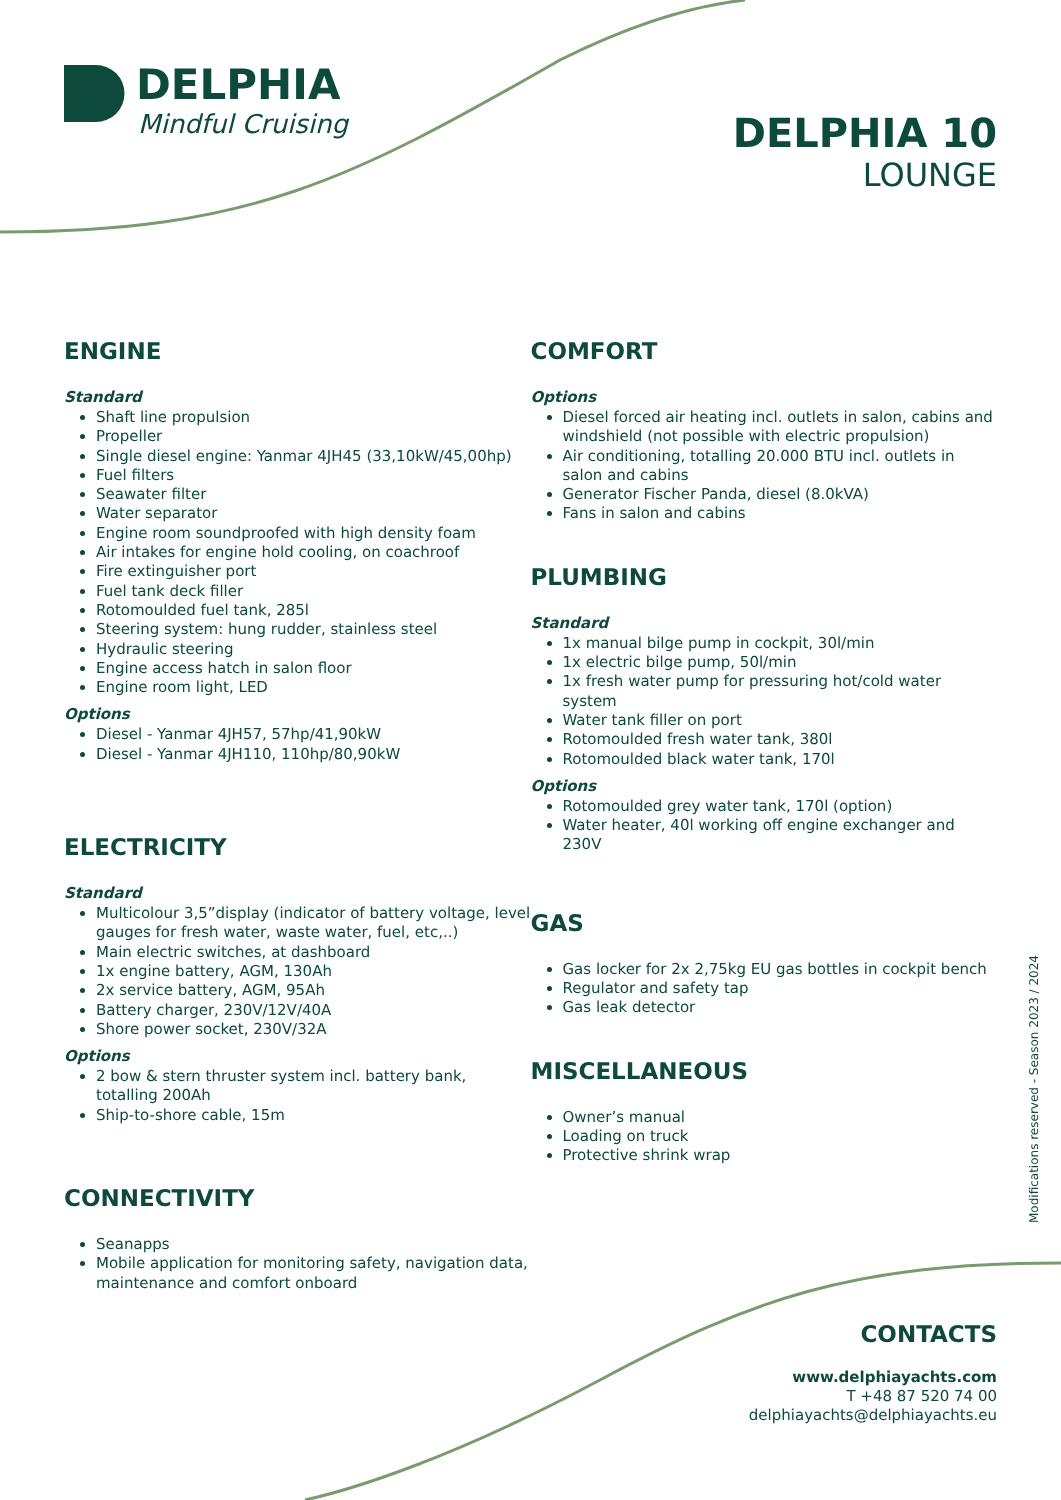DELPHIA
Mindful Cruising
DELPHIA 10
LOUNGE
ENGINE
Standard
Shaft line propulsion
Propeller
Single diesel engine: Yanmar 4JH45 (33,10kW/45,00hp)
Fuel filters
Seawater filter
Water separator
Engine room soundproofed with high density foam
Air intakes for engine hold cooling, on coachroof
Fire extinguisher port
Fuel tank deck filler
Rotomoulded fuel tank, 285l
Steering system: hung rudder, stainless steel
Hydraulic steering
Engine access hatch in salon floor
Engine room light, LED
Options
Diesel - Yanmar 4JH57, 57hp/41,90kW
Diesel - Yanmar 4JH110, 110hp/80,90kW
ELECTRICITY
Standard
Multicolour 3,5”display (indicator of battery voltage, level gauges for fresh water, waste water, fuel, etc,..)
Main electric switches, at dashboard
1x engine battery, AGM, 130Ah
2x service battery, AGM, 95Ah
Battery charger, 230V/12V/40A
Shore power socket, 230V/32A
Options
2 bow & stern thruster system incl. battery bank, totalling 200Ah
Ship-to-shore cable, 15m
CONNECTIVITY
Seanapps
Mobile application for monitoring safety, navigation data, maintenance and comfort onboard
COMFORT
Options
Diesel forced air heating incl. outlets in salon, cabins and windshield (not possible with electric propulsion)
Air conditioning, totalling 20.000 BTU incl. outlets in salon and cabins
Generator Fischer Panda, diesel (8.0kVA)
Fans in salon and cabins
PLUMBING
Standard
1x manual bilge pump in cockpit, 30l/min
1x electric bilge pump, 50l/min
1x fresh water pump for pressuring hot/cold water system
Water tank filler on port
Rotomoulded fresh water tank, 380l
Rotomoulded black water tank, 170l
Options
Rotomoulded grey water tank, 170l (option)
Water heater, 40l working off engine exchanger and 230V
GAS
Gas locker for 2x 2,75kg EU gas bottles in cockpit bench
Regulator and safety tap
Gas leak detector
MISCELLANEOUS
Owner’s manual
Loading on truck
Protective shrink wrap
Modifications reserved - Season 2023 / 2024
CONTACTS
www.delphiayachts.com
T +48 87 520 74 00
delphiayachts@delphiayachts.eu